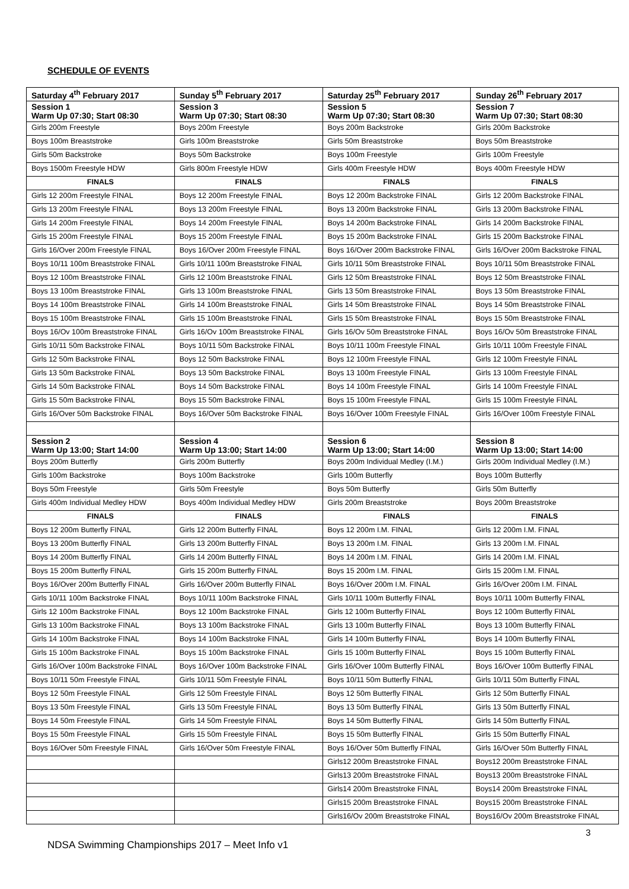SCHEDULE OF EVENTS
| Saturday 4<sup>th</sup> February 2017 | Sunday 5<sup>th</sup> February 2017 | Saturday 25<sup>th</sup> February 2017 | Sunday 26<sup>th</sup> February 2017 |
| --- | --- | --- | --- |
| Session 1 Warm Up 07:30; Start 08:30 | Session 3 Warm Up 07:30; Start 08:30 | Session 5 Warm Up 07:30; Start 08:30 | Session 7 Warm Up 07:30; Start 08:30 |
| Girls 200m Freestyle | Boys 200m Freestyle | Boys 200m Backstroke | Girls 200m Backstroke |
| Boys 100m Breaststroke | Girls 100m Breaststroke | Girls 50m Breaststroke | Boys 50m Breaststroke |
| Girls 50m Backstroke | Boys 50m Backstroke | Boys 100m Freestyle | Girls 100m Freestyle |
| Boys 1500m Freestyle HDW | Girls 800m Freestyle HDW | Girls 400m Freestyle HDW | Boys 400m Freestyle HDW |
| FINALS | FINALS | FINALS | FINALS |
| Girls 12 200m Freestyle FINAL | Boys 12 200m Freestyle FINAL | Boys 12 200m Backstroke FINAL | Girls 12 200m Backstroke FINAL |
| Girls 13 200m Freestyle FINAL | Boys 13 200m Freestyle FINAL | Boys 13 200m Backstroke FINAL | Girls 13 200m Backstroke FINAL |
| Girls 14 200m Freestyle FINAL | Boys 14 200m Freestyle FINAL | Boys 14 200m Backstroke FINAL | Girls 14 200m Backstroke FINAL |
| Girls 15 200m Freestyle FINAL | Boys 15 200m Freestyle FINAL | Boys 15 200m Backstroke FINAL | Girls 15 200m Backstroke FINAL |
| Girls 16/Over 200m Freestyle FINAL | Boys 16/Over 200m Freestyle FINAL | Boys 16/Over 200m Backstroke FINAL | Girls 16/Over 200m Backstroke FINAL |
| Boys 10/11 100m Breaststroke FINAL | Girls 10/11 100m Breaststroke FINAL | Girls 10/11 50m Breaststroke FINAL | Boys 10/11 50m Breaststroke FINAL |
| Boys 12 100m Breaststroke FINAL | Girls 12 100m Breaststroke FINAL | Girls 12 50m Breaststroke FINAL | Boys 12 50m Breaststroke FINAL |
| Boys 13 100m Breaststroke FINAL | Girls 13 100m Breaststroke FINAL | Girls 13 50m Breaststroke FINAL | Boys 13 50m Breaststroke FINAL |
| Boys 14 100m Breaststroke FINAL | Girls 14 100m Breaststroke FINAL | Girls 14 50m Breaststroke FINAL | Boys 14 50m Breaststroke FINAL |
| Boys 15 100m Breaststroke FINAL | Girls 15 100m Breaststroke FINAL | Girls 15 50m Breaststroke FINAL | Boys 15 50m Breaststroke FINAL |
| Boys 16/Ov 100m Breaststroke FINAL | Girls 16/Ov 100m Breaststroke FINAL | Girls 16/Ov 50m Breaststroke FINAL | Boys 16/Ov 50m Breaststroke FINAL |
| Girls 10/11 50m Backstroke FINAL | Boys 10/11 50m Backstroke FINAL | Boys 10/11 100m Freestyle FINAL | Girls 10/11 100m Freestyle FINAL |
| Girls 12 50m Backstroke FINAL | Boys 12 50m Backstroke FINAL | Boys 12 100m Freestyle FINAL | Girls 12 100m Freestyle FINAL |
| Girls 13 50m Backstroke FINAL | Boys 13 50m Backstroke FINAL | Boys 13 100m Freestyle FINAL | Girls 13 100m Freestyle FINAL |
| Girls 14 50m Backstroke FINAL | Boys 14 50m Backstroke FINAL | Boys 14 100m Freestyle FINAL | Girls 14 100m Freestyle FINAL |
| Girls 15 50m Backstroke FINAL | Boys 15 50m Backstroke FINAL | Boys 15 100m Freestyle FINAL | Girls 15 100m Freestyle FINAL |
| Girls 16/Over 50m Backstroke FINAL | Boys 16/Over 50m Backstroke FINAL | Boys 16/Over 100m Freestyle FINAL | Girls 16/Over 100m Freestyle FINAL |
| Session 2 Warm Up 13:00; Start 14:00 | Session 4 Warm Up 13:00; Start 14:00 | Session 6 Warm Up 13:00; Start 14:00 | Session 8 Warm Up 13:00; Start 14:00 |
| Boys 200m Butterfly | Girls 200m Butterfly | Boys 200m Individual Medley (I.M.) | Girls 200m Individual Medley (I.M.) |
| Girls 100m Backstroke | Boys 100m Backstroke | Girls 100m Butterfly | Boys 100m Butterfly |
| Boys 50m Freestyle | Girls 50m Freestyle | Boys 50m Butterfly | Girls 50m Butterfly |
| Girls 400m Individual Medley HDW | Boys 400m Individual Medley HDW | Girls 200m Breaststroke | Boys 200m Breaststroke |
| FINALS | FINALS | FINALS | FINALS |
| Boys 12 200m Butterfly FINAL | Girls 12 200m Butterfly FINAL | Boys 12 200m I.M. FINAL | Girls 12 200m I.M. FINAL |
| Boys 13 200m Butterfly FINAL | Girls 13 200m Butterfly FINAL | Boys 13 200m I.M. FINAL | Girls 13 200m I.M. FINAL |
| Boys 14 200m Butterfly FINAL | Girls 14 200m Butterfly FINAL | Boys 14 200m I.M. FINAL | Girls 14 200m I.M. FINAL |
| Boys 15 200m Butterfly FINAL | Girls 15 200m Butterfly FINAL | Boys 15 200m I.M. FINAL | Girls 15 200m I.M. FINAL |
| Boys 16/Over 200m Butterfly FINAL | Girls 16/Over 200m Butterfly FINAL | Boys 16/Over 200m I.M. FINAL | Girls 16/Over 200m I.M. FINAL |
| Girls 10/11 100m Backstroke FINAL | Boys 10/11 100m Backstroke FINAL | Girls 10/11 100m Butterfly FINAL | Boys 10/11 100m Butterfly FINAL |
| Girls 12 100m Backstroke FINAL | Boys 12 100m Backstroke FINAL | Girls 12 100m Butterfly FINAL | Boys 12 100m Butterfly FINAL |
| Girls 13 100m Backstroke FINAL | Boys 13 100m Backstroke FINAL | Girls 13 100m Butterfly FINAL | Boys 13 100m Butterfly FINAL |
| Girls 14 100m Backstroke FINAL | Boys 14 100m Backstroke FINAL | Girls 14 100m Butterfly FINAL | Boys 14 100m Butterfly FINAL |
| Girls 15 100m Backstroke FINAL | Boys 15 100m Backstroke FINAL | Girls 15 100m Butterfly FINAL | Boys 15 100m Butterfly FINAL |
| Girls 16/Over 100m Backstroke FINAL | Boys 16/Over 100m Backstroke FINAL | Girls 16/Over 100m Butterfly FINAL | Boys 16/Over 100m Butterfly FINAL |
| Boys 10/11 50m Freestyle FINAL | Girls 10/11 50m Freestyle FINAL | Boys 10/11 50m Butterfly FINAL | Girls 10/11 50m Butterfly FINAL |
| Boys 12 50m Freestyle FINAL | Girls 12 50m Freestyle FINAL | Boys 12 50m Butterfly FINAL | Girls 12 50m Butterfly FINAL |
| Boys 13 50m Freestyle FINAL | Girls 13 50m Freestyle FINAL | Boys 13 50m Butterfly FINAL | Girls 13 50m Butterfly FINAL |
| Boys 14 50m Freestyle FINAL | Girls 14 50m Freestyle FINAL | Boys 14 50m Butterfly FINAL | Girls 14 50m Butterfly FINAL |
| Boys 15 50m Freestyle FINAL | Girls 15 50m Freestyle FINAL | Boys 15 50m Butterfly FINAL | Girls 15 50m Butterfly FINAL |
| Boys 16/Over 50m Freestyle FINAL | Girls 16/Over 50m Freestyle FINAL | Boys 16/Over 50m Butterfly FINAL | Girls 16/Over 50m Butterfly FINAL |
| | | Girls12 200m Breaststroke FINAL | Boys12 200m Breaststroke FINAL |
| | | Girls13 200m Breaststroke FINAL | Boys13 200m Breaststroke FINAL |
| | | Girls14 200m Breaststroke FINAL | Boys14 200m Breaststroke FINAL |
| | | Girls15 200m Breaststroke FINAL | Boys15 200m Breaststroke FINAL |
| | | Girls16/Ov 200m Breaststroke FINAL | Boys16/Ov 200m Breaststroke FINAL |
3
NDSA Swimming Championships 2017 – Meet Info v1